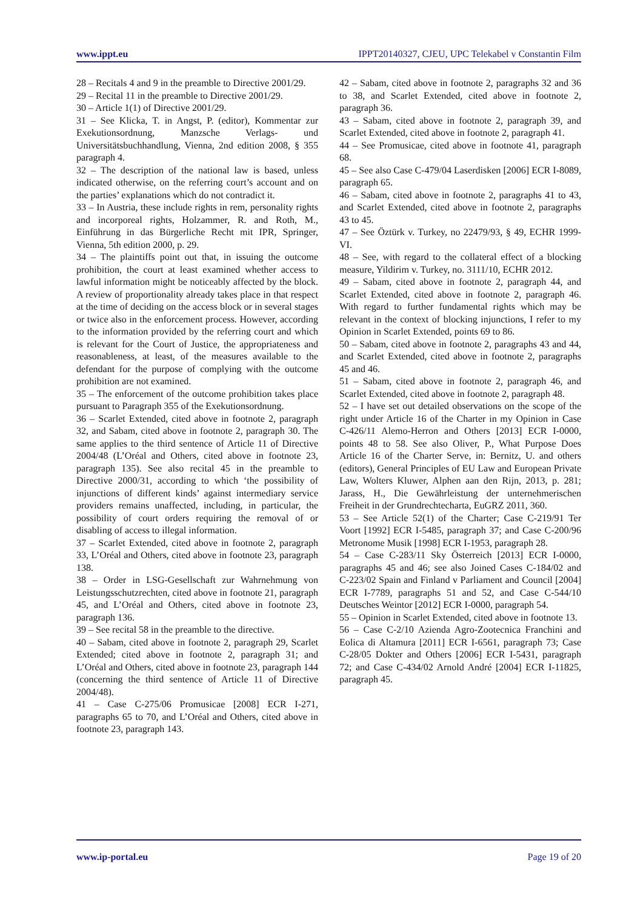www.ippt.eu IPPT20140327, CJEU, UPC Telekabel v Constantin Film
28 – Recitals 4 and 9 in the preamble to Directive 2001/29.
29 – Recital 11 in the preamble to Directive 2001/29.
30 – Article 1(1) of Directive 2001/29.
31 – See Klicka, T. in Angst, P. (editor), Kommentar zur Exekutionsordnung, Manzsche Verlags- und Universitätsbuchhandlung, Vienna, 2nd edition 2008, § 355 paragraph 4.
32 – The description of the national law is based, unless indicated otherwise, on the referring court’s account and on the parties’ explanations which do not contradict it.
33 – In Austria, these include rights in rem, personality rights and incorporeal rights, Holzammer, R. and Roth, M., Einführung in das Bürgerliche Recht mit IPR, Springer, Vienna, 5th edition 2000, p. 29.
34 – The plaintiffs point out that, in issuing the outcome prohibition, the court at least examined whether access to lawful information might be noticeably affected by the block. A review of proportionality already takes place in that respect at the time of deciding on the access block or in several stages or twice also in the enforcement process. However, according to the information provided by the referring court and which is relevant for the Court of Justice, the appropriateness and reasonableness, at least, of the measures available to the defendant for the purpose of complying with the outcome prohibition are not examined.
35 – The enforcement of the outcome prohibition takes place pursuant to Paragraph 355 of the Exekutionsordnung.
36 – Scarlet Extended, cited above in footnote 2, paragraph 32, and Sabam, cited above in footnote 2, paragraph 30. The same applies to the third sentence of Article 11 of Directive 2004/48 (L’Oréal and Others, cited above in footnote 23, paragraph 135). See also recital 45 in the preamble to Directive 2000/31, according to which ‘the possibility of injunctions of different kinds’ against intermediary service providers remains unaffected, including, in particular, the possibility of court orders requiring the removal of or disabling of access to illegal information.
37 – Scarlet Extended, cited above in footnote 2, paragraph 33, L’Oréal and Others, cited above in footnote 23, paragraph 138.
38 – Order in LSG-Gesellschaft zur Wahrnehmung von Leistungsschutzrechten, cited above in footnote 21, paragraph 45, and L’Oréal and Others, cited above in footnote 23, paragraph 136.
39 – See recital 58 in the preamble to the directive.
40 – Sabam, cited above in footnote 2, paragraph 29, Scarlet Extended; cited above in footnote 2, paragraph 31; and L’Oréal and Others, cited above in footnote 23, paragraph 144 (concerning the third sentence of Article 11 of Directive 2004/48).
41 – Case C‑275/06 Promusicae [2008] ECR I‑271, paragraphs 65 to 70, and L’Oréal and Others, cited above in footnote 23, paragraph 143.
42 – Sabam, cited above in footnote 2, paragraphs 32 and 36 to 38, and Scarlet Extended, cited above in footnote 2, paragraph 36.
43 – Sabam, cited above in footnote 2, paragraph 39, and Scarlet Extended, cited above in footnote 2, paragraph 41.
44 – See Promusicae, cited above in footnote 41, paragraph 68.
45 – See also Case C‑479/04 Laserdisken [2006] ECR I‑8089, paragraph 65.
46 – Sabam, cited above in footnote 2, paragraphs 41 to 43, and Scarlet Extended, cited above in footnote 2, paragraphs 43 to 45.
47 – See Öztürk v. Turkey, no 22479/93, § 49, ECHR 1999-VI.
48 – See, with regard to the collateral effect of a blocking measure, Yildirim v. Turkey, no. 3111/10, ECHR 2012.
49 – Sabam, cited above in footnote 2, paragraph 44, and Scarlet Extended, cited above in footnote 2, paragraph 46. With regard to further fundamental rights which may be relevant in the context of blocking injunctions, I refer to my Opinion in Scarlet Extended, points 69 to 86.
50 – Sabam, cited above in footnote 2, paragraphs 43 and 44, and Scarlet Extended, cited above in footnote 2, paragraphs 45 and 46.
51 – Sabam, cited above in footnote 2, paragraph 46, and Scarlet Extended, cited above in footnote 2, paragraph 48.
52 – I have set out detailed observations on the scope of the right under Article 16 of the Charter in my Opinion in Case C‑426/11 Alemo-Herron and Others [2013] ECR I‑0000, points 48 to 58. See also Oliver, P., What Purpose Does Article 16 of the Charter Serve, in: Bernitz, U. and others (editors), General Principles of EU Law and European Private Law, Wolters Kluwer, Alphen aan den Rijn, 2013, p. 281; Jarass, H., Die Gewährleistung der unternehmerischen Freiheit in der Grundrechtecharta, EuGRZ 2011, 360.
53 – See Article 52(1) of the Charter; Case C‑219/91 Ter Voort [1992] ECR I‑5485, paragraph 37; and Case C‑200/96 Metronome Musik [1998] ECR I‑1953, paragraph 28.
54 – Case C‑283/11 Sky Österreich [2013] ECR I‑0000, paragraphs 45 and 46; see also Joined Cases C‑184/02 and C‑223/02 Spain and Finland v Parliament and Council [2004] ECR I‑7789, paragraphs 51 and 52, and Case C‑544/10 Deutsches Weintor [2012] ECR I‑0000, paragraph 54.
55 – Opinion in Scarlet Extended, cited above in footnote 13.
56 – Case C‑2/10 Azienda Agro-Zootecnica Franchini and Eolica di Altamura [2011] ECR I‑6561, paragraph 73; Case C‑28/05 Dokter and Others [2006] ECR I‑5431, paragraph 72; and Case C‑434/02 Arnold André [2004] ECR I‑11825, paragraph 45.
www.ip-portal.eu Page 19 of 20